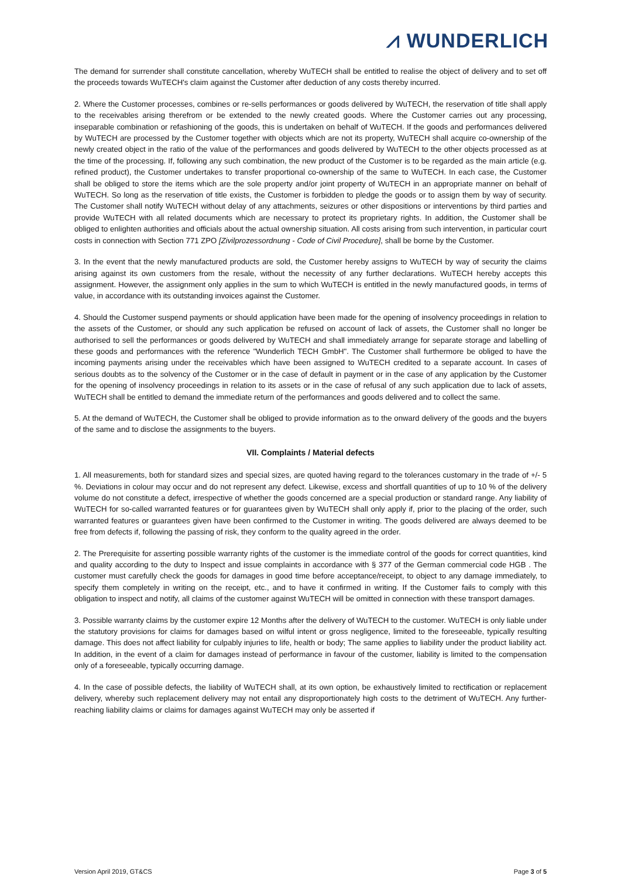⩘ WUNDERLICH
The demand for surrender shall constitute cancellation, whereby WuTECH shall be entitled to realise the object of delivery and to set off the proceeds towards WuTECH's claim against the Customer after deduction of any costs thereby incurred.
2. Where the Customer processes, combines or re-sells performances or goods delivered by WuTECH, the reservation of title shall apply to the receivables arising therefrom or be extended to the newly created goods. Where the Customer carries out any processing, inseparable combination or refashioning of the goods, this is undertaken on behalf of WuTECH. If the goods and performances delivered by WuTECH are processed by the Customer together with objects which are not its property, WuTECH shall acquire co-ownership of the newly created object in the ratio of the value of the performances and goods delivered by WuTECH to the other objects processed as at the time of the processing. If, following any such combination, the new product of the Customer is to be regarded as the main article (e.g. refined product), the Customer undertakes to transfer proportional co-ownership of the same to WuTECH. In each case, the Customer shall be obliged to store the items which are the sole property and/or joint property of WuTECH in an appropriate manner on behalf of WuTECH. So long as the reservation of title exists, the Customer is forbidden to pledge the goods or to assign them by way of security. The Customer shall notify WuTECH without delay of any attachments, seizures or other dispositions or interventions by third parties and provide WuTECH with all related documents which are necessary to protect its proprietary rights. In addition, the Customer shall be obliged to enlighten authorities and officials about the actual ownership situation. All costs arising from such intervention, in particular court costs in connection with Section 771 ZPO [Zivilprozessordnung - Code of Civil Procedure], shall be borne by the Customer.
3. In the event that the newly manufactured products are sold, the Customer hereby assigns to WuTECH by way of security the claims arising against its own customers from the resale, without the necessity of any further declarations. WuTECH hereby accepts this assignment. However, the assignment only applies in the sum to which WuTECH is entitled in the newly manufactured goods, in terms of value, in accordance with its outstanding invoices against the Customer.
4. Should the Customer suspend payments or should application have been made for the opening of insolvency proceedings in relation to the assets of the Customer, or should any such application be refused on account of lack of assets, the Customer shall no longer be authorised to sell the performances or goods delivered by WuTECH and shall immediately arrange for separate storage and labelling of these goods and performances with the reference "Wunderlich TECH GmbH". The Customer shall furthermore be obliged to have the incoming payments arising under the receivables which have been assigned to WuTECH credited to a separate account. In cases of serious doubts as to the solvency of the Customer or in the case of default in payment or in the case of any application by the Customer for the opening of insolvency proceedings in relation to its assets or in the case of refusal of any such application due to lack of assets, WuTECH shall be entitled to demand the immediate return of the performances and goods delivered and to collect the same.
5. At the demand of WuTECH, the Customer shall be obliged to provide information as to the onward delivery of the goods and the buyers of the same and to disclose the assignments to the buyers.
VII. Complaints / Material defects
1. All measurements, both for standard sizes and special sizes, are quoted having regard to the tolerances customary in the trade of +/- 5 %. Deviations in colour may occur and do not represent any defect. Likewise, excess and shortfall quantities of up to 10 % of the delivery volume do not constitute a defect, irrespective of whether the goods concerned are a special production or standard range. Any liability of WuTECH for so-called warranted features or for guarantees given by WuTECH shall only apply if, prior to the placing of the order, such warranted features or guarantees given have been confirmed to the Customer in writing. The goods delivered are always deemed to be free from defects if, following the passing of risk, they conform to the quality agreed in the order.
2. The Prerequisite for asserting possible warranty rights of the customer is the immediate control of the goods for correct quantities, kind and quality according to the duty to Inspect and issue complaints in accordance with § 377 of the German commercial code HGB . The customer must carefully check the goods for damages in good time before acceptance/receipt, to object to any damage immediately, to specify them completely in writing on the receipt, etc., and to have it confirmed in writing. If the Customer fails to comply with this obligation to inspect and notify, all claims of the customer against WuTECH will be omitted in connection with these transport damages.
3. Possible warranty claims by the customer expire 12 Months after the delivery of WuTECH to the customer. WuTECH is only liable under the statutory provisions for claims for damages based on wilful intent or gross negligence, limited to the foreseeable, typically resulting damage. This does not affect liability for culpably injuries to life, health or body; The same applies to liability under the product liability act. In addition, in the event of a claim for damages instead of performance in favour of the customer, liability is limited to the compensation only of a foreseeable, typically occurring damage.
4. In the case of possible defects, the liability of WuTECH shall, at its own option, be exhaustively limited to rectification or replacement delivery, whereby such replacement delivery may not entail any disproportionately high costs to the detriment of WuTECH. Any further-reaching liability claims or claims for damages against WuTECH may only be asserted if
Version April 2019, GT&CS Page 3 of 5